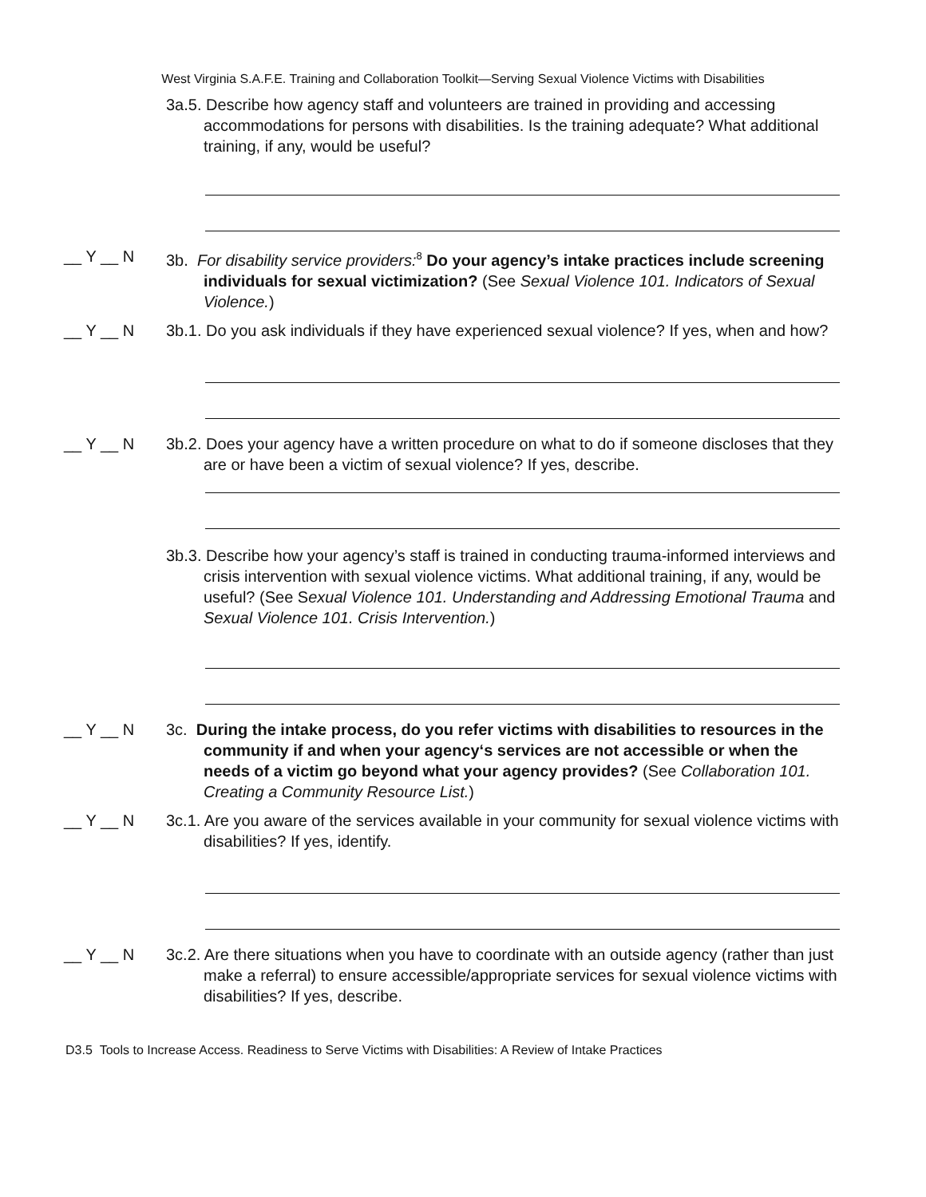West Virginia S.A.F.E. Training and Collaboration Toolkit—Serving Sexual Violence Victims with Disabilities
3a.5. Describe how agency staff and volunteers are trained in providing and accessing accommodations for persons with disabilities. Is the training adequate? What additional training, if any, would be useful?
__ Y __ N 3b. For disability service providers:<sup>8</sup> Do your agency’s intake practices include screening individuals for sexual victimization? (See Sexual Violence 101. Indicators of Sexual Violence.)
__ Y __ N 3b.1. Do you ask individuals if they have experienced sexual violence? If yes, when and how?
__ Y __ N 3b.2. Does your agency have a written procedure on what to do if someone discloses that they are or have been a victim of sexual violence? If yes, describe.
3b.3. Describe how your agency’s staff is trained in conducting trauma-informed interviews and crisis intervention with sexual violence victims. What additional training, if any, would be useful? (See Sexual Violence 101. Understanding and Addressing Emotional Trauma and Sexual Violence 101. Crisis Intervention.)
__ Y __ N 3c. During the intake process, do you refer victims with disabilities to resources in the community if and when your agency‘s services are not accessible or when the needs of a victim go beyond what your agency provides? (See Collaboration 101. Creating a Community Resource List.)
__ Y __ N 3c.1. Are you aware of the services available in your community for sexual violence victims with disabilities? If yes, identify.
__ Y __ N 3c.2. Are there situations when you have to coordinate with an outside agency (rather than just make a referral) to ensure accessible/appropriate services for sexual violence victims with disabilities? If yes, describe.
D3.5 Tools to Increase Access. Readiness to Serve Victims with Disabilities: A Review of Intake Practices